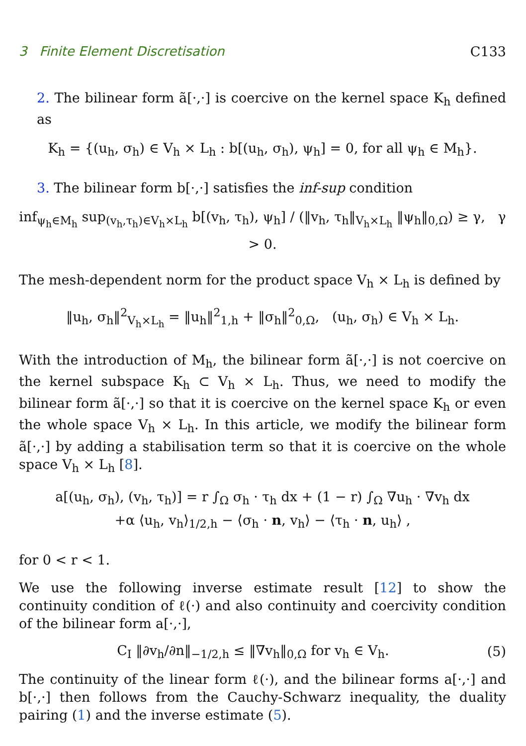3 Finite Element Discretisation C133
2. The bilinear form ã[·,·] is coercive on the kernel space K<sub>h</sub> defined as
K<sub>h</sub> = {(u<sub>h</sub>, σ<sub>h</sub>) ∈ V<sub>h</sub> × L<sub>h</sub> : b[(u<sub>h</sub>, σ<sub>h</sub>), ψ<sub>h</sub>] = 0, for all ψ<sub>h</sub> ∈ M<sub>h</sub>}.
3. The bilinear form b[·,·] satisfies the inf-sup condition
inf<sub>ψ<sub>h</sub>∈M<sub>h</sub></sub> sup<sub>(v<sub>h</sub>,τ<sub>h</sub>)∈V<sub>h</sub>×L<sub>h</sub></sub> b[(v<sub>h</sub>, τ<sub>h</sub>), ψ<sub>h</sub>] / (‖v<sub>h</sub>, τ<sub>h</sub>‖<sub>V<sub>h</sub>×L<sub>h</sub></sub> ‖ψ<sub>h</sub>‖<sub>0,Ω</sub>) ≥ γ, γ > 0.
The mesh-dependent norm for the product space V<sub>h</sub> × L<sub>h</sub> is defined by
‖u<sub>h</sub>, σ<sub>h</sub>‖<sup>2</sup><sub>V<sub>h</sub>×L<sub>h</sub></sub> = ‖u<sub>h</sub>‖<sup>2</sup><sub>1,h</sub> + ‖σ<sub>h</sub>‖<sup>2</sup><sub>0,Ω</sub>, (u<sub>h</sub>, σ<sub>h</sub>) ∈ V<sub>h</sub> × L<sub>h</sub>.
With the introduction of M<sub>h</sub>, the bilinear form ã[·,·] is not coercive on the kernel subspace K<sub>h</sub> ⊂ V<sub>h</sub> × L<sub>h</sub>. Thus, we need to modify the bilinear form ã[·,·] so that it is coercive on the kernel space K<sub>h</sub> or even the whole space V<sub>h</sub> × L<sub>h</sub>. In this article, we modify the bilinear form ã[·,·] by adding a stabilisation term so that it is coercive on the whole space V<sub>h</sub> × L<sub>h</sub> [8].
a[(u<sub>h</sub>, σ<sub>h</sub>), (v<sub>h</sub>, τ<sub>h</sub>)] = r ∫<sub>Ω</sub> σ<sub>h</sub> · τ<sub>h</sub> dx + (1 − r) ∫<sub>Ω</sub> ∇u<sub>h</sub> · ∇v<sub>h</sub> dx
+α ⟨u<sub>h</sub>, v<sub>h</sub>⟩<sub>1/2,h</sub> − ⟨σ<sub>h</sub> · n, v<sub>h</sub>⟩ − ⟨τ<sub>h</sub> · n, u<sub>h</sub>⟩ ,
for 0 < r < 1.
We use the following inverse estimate result [12] to show the continuity condition of ℓ(·) and also continuity and coercivity condition of the bilinear form a[·,·],
C<sub>I</sub> ‖∂v<sub>h</sub>/∂n‖<sub>−1/2,h</sub> ≤ ‖∇v<sub>h</sub>‖<sub>0,Ω</sub> for v<sub>h</sub> ∈ V<sub>h</sub>. (5)
The continuity of the linear form ℓ(·), and the bilinear forms a[·,·] and b[·,·] then follows from the Cauchy-Schwarz inequality, the duality pairing (1) and the inverse estimate (5).